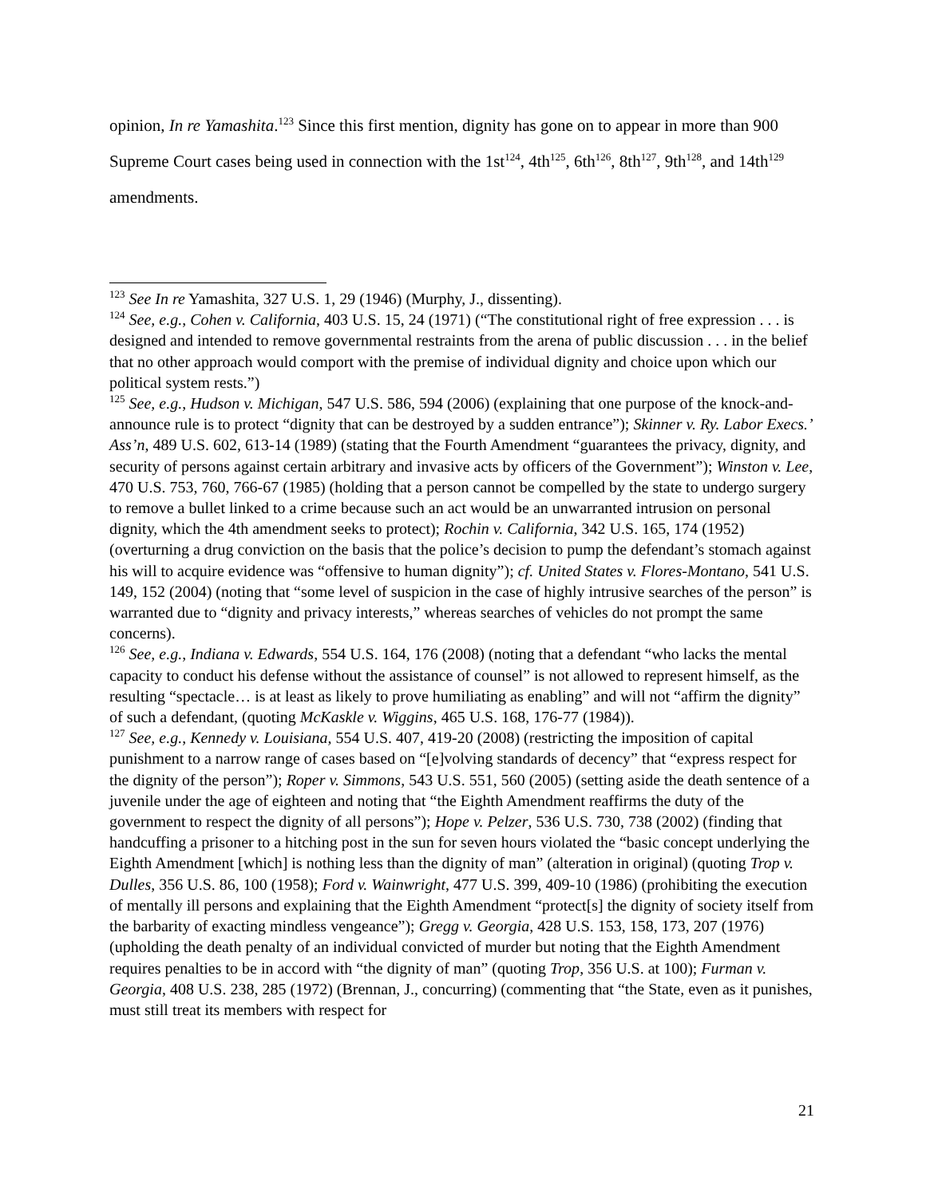opinion, In re Yamashita.<sup>123</sup> Since this first mention, dignity has gone on to appear in more than 900 Supreme Court cases being used in connection with the 1st<sup>124</sup>, 4th<sup>125</sup>, 6th<sup>126</sup>, 8th<sup>127</sup>, 9th<sup>128</sup>, and 14th<sup>129</sup> amendments.
<sup>123</sup> See In re Yamashita, 327 U.S. 1, 29 (1946) (Murphy, J., dissenting).
<sup>124</sup> See, e.g., Cohen v. California, 403 U.S. 15, 24 (1971) (“The constitutional right of free expression . . . is designed and intended to remove governmental restraints from the arena of public discussion . . . in the belief that no other approach would comport with the premise of individual dignity and choice upon which our political system rests.”)
<sup>125</sup> See, e.g., Hudson v. Michigan, 547 U.S. 586, 594 (2006) (explaining that one purpose of the knock-and-announce rule is to protect “dignity that can be destroyed by a sudden entrance”); Skinner v. Ry. Labor Execs.’ Ass’n, 489 U.S. 602, 613-14 (1989) (stating that the Fourth Amendment “guarantees the privacy, dignity, and security of persons against certain arbitrary and invasive acts by officers of the Government”); Winston v. Lee, 470 U.S. 753, 760, 766-67 (1985) (holding that a person cannot be compelled by the state to undergo surgery to remove a bullet linked to a crime because such an act would be an unwarranted intrusion on personal dignity, which the 4th amendment seeks to protect); Rochin v. California, 342 U.S. 165, 174 (1952) (overturning a drug conviction on the basis that the police’s decision to pump the defendant’s stomach against his will to acquire evidence was “offensive to human dignity”); cf. United States v. Flores-Montano, 541 U.S. 149, 152 (2004) (noting that “some level of suspicion in the case of highly intrusive searches of the person” is warranted due to “dignity and privacy interests,” whereas searches of vehicles do not prompt the same concerns).
<sup>126</sup> See, e.g., Indiana v. Edwards, 554 U.S. 164, 176 (2008) (noting that a defendant “who lacks the mental capacity to conduct his defense without the assistance of counsel” is not allowed to represent himself, as the resulting “spectacle… is at least as likely to prove humiliating as enabling” and will not “affirm the dignity” of such a defendant, (quoting McKaskle v. Wiggins, 465 U.S. 168, 176-77 (1984)).
<sup>127</sup> See, e.g., Kennedy v. Louisiana, 554 U.S. 407, 419-20 (2008) (restricting the imposition of capital punishment to a narrow range of cases based on “[e]volving standards of decency” that “express respect for the dignity of the person”); Roper v. Simmons, 543 U.S. 551, 560 (2005) (setting aside the death sentence of a juvenile under the age of eighteen and noting that “the Eighth Amendment reaffirms the duty of the government to respect the dignity of all persons”); Hope v. Pelzer, 536 U.S. 730, 738 (2002) (finding that handcuffing a prisoner to a hitching post in the sun for seven hours violated the “basic concept underlying the Eighth Amendment [which] is nothing less than the dignity of man” (alteration in original) (quoting Trop v. Dulles, 356 U.S. 86, 100 (1958); Ford v. Wainwright, 477 U.S. 399, 409-10 (1986) (prohibiting the execution of mentally ill persons and explaining that the Eighth Amendment “protect[s] the dignity of society itself from the barbarity of exacting mindless vengeance”); Gregg v. Georgia, 428 U.S. 153, 158, 173, 207 (1976) (upholding the death penalty of an individual convicted of murder but noting that the Eighth Amendment requires penalties to be in accord with “the dignity of man” (quoting Trop, 356 U.S. at 100); Furman v. Georgia, 408 U.S. 238, 285 (1972) (Brennan, J., concurring) (commenting that “the State, even as it punishes, must still treat its members with respect for
21